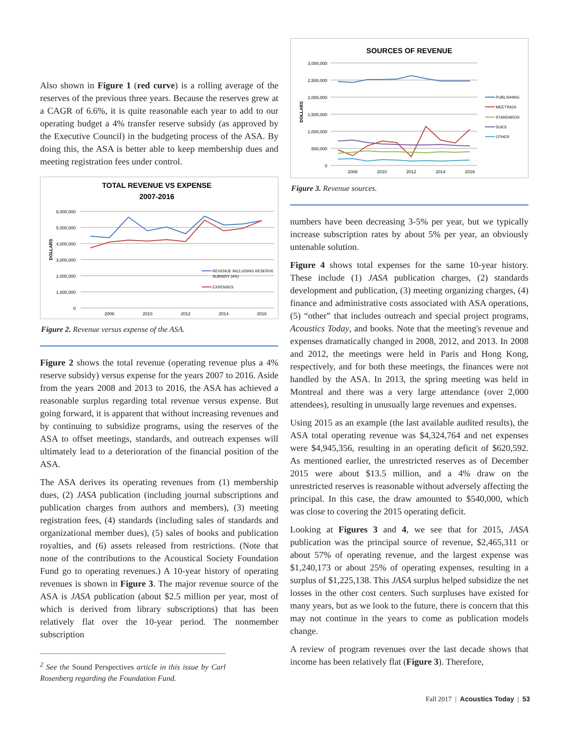Also shown in Figure 1 (red curve) is a rolling average of the reserves of the previous three years. Because the reserves grew at a CAGR of 6.6%, it is quite reasonable each year to add to our operating budget a 4% transfer reserve subsidy (as approved by the Executive Council) in the budgeting process of the ASA. By doing this, the ASA is better able to keep membership dues and meeting registration fees under control.
TOTAL REVENUE VS EXPENSE
2007-2016
6,000,000
5,000,000
4,000,000
3,000,000
2,000,000
1,000,000
0
DOLLARS
2008
2010
2012
2014
2016
REVENUE INCLUDING RESERVE
SUBSIDY (4%)
EXPENSES
Figure 2. Revenue versus expense of the ASA.
Figure 2 shows the total revenue (operating revenue plus a 4% reserve subsidy) versus expense for the years 2007 to 2016. Aside from the years 2008 and 2013 to 2016, the ASA has achieved a reasonable surplus regarding total revenue versus expense. But going forward, it is apparent that without increasing revenues and by continuing to subsidize programs, using the reserves of the ASA to offset meetings, standards, and outreach expenses will ultimately lead to a deterioration of the financial position of the ASA.
The ASA derives its operating revenues from (1) membership dues, (2) JASA publication (including journal subscriptions and publication charges from authors and members), (3) meeting registration fees, (4) standards (including sales of standards and organizational member dues), (5) sales of books and publication royalties, and (6) assets released from restrictions. (Note that none of the contributions to the Acoustical Society Foundation Fund go to operating revenues.) A 10-year history of operating revenues is shown in Figure 3. The major revenue source of the ASA is JASA publication (about $2.5 million per year, most of which is derived from library subscriptions) that has been relatively flat over the 10-year period. The nonmember subscription
<sup>2</sup> See the Sound Perspectives article in this issue by Carl Rosenberg regarding the Foundation Fund.
SOURCES OF REVENUE
3,000,000
2,500,000
2,000,000
1,500,000
1,000,000
500,000
0
DOLLARS
2008
2010
2012
2014
2016
PUBLISHING
MEETINGS
STANDARDS
DUES
OTHER
Figure 3. Revenue sources.
numbers have been decreasing 3-5% per year, but we typically increase subscription rates by about 5% per year, an obviously untenable solution.
Figure 4 shows total expenses for the same 10-year history. These include (1) JASA publication charges, (2) standards development and publication, (3) meeting organizing charges, (4) finance and administrative costs associated with ASA operations, (5) “other” that includes outreach and special project programs, Acoustics Today, and books. Note that the meeting's revenue and expenses dramatically changed in 2008, 2012, and 2013. In 2008 and 2012, the meetings were held in Paris and Hong Kong, respectively, and for both these meetings, the finances were not handled by the ASA. In 2013, the spring meeting was held in Montreal and there was a very large attendance (over 2,000 attendees), resulting in unusually large revenues and expenses.
Using 2015 as an example (the last available audited results), the ASA total operating revenue was $4,324,764 and net expenses were $4,945,356, resulting in an operating deficit of $620,592. As mentioned earlier, the unrestricted reserves as of December 2015 were about $13.5 million, and a 4% draw on the unrestricted reserves is reasonable without adversely affecting the principal. In this case, the draw amounted to $540,000, which was close to covering the 2015 operating deficit.
Looking at Figures 3 and 4, we see that for 2015, JASA publication was the principal source of revenue, $2,465,311 or about 57% of operating revenue, and the largest expense was $1,240,173 or about 25% of operating expenses, resulting in a surplus of $1,225,138. This JASA surplus helped subsidize the net losses in the other cost centers. Such surpluses have existed for many years, but as we look to the future, there is concern that this may not continue in the years to come as publication models change.
A review of program revenues over the last decade shows that income has been relatively flat (Figure 3). Therefore,
Fall 2017 | Acoustics Today | 53